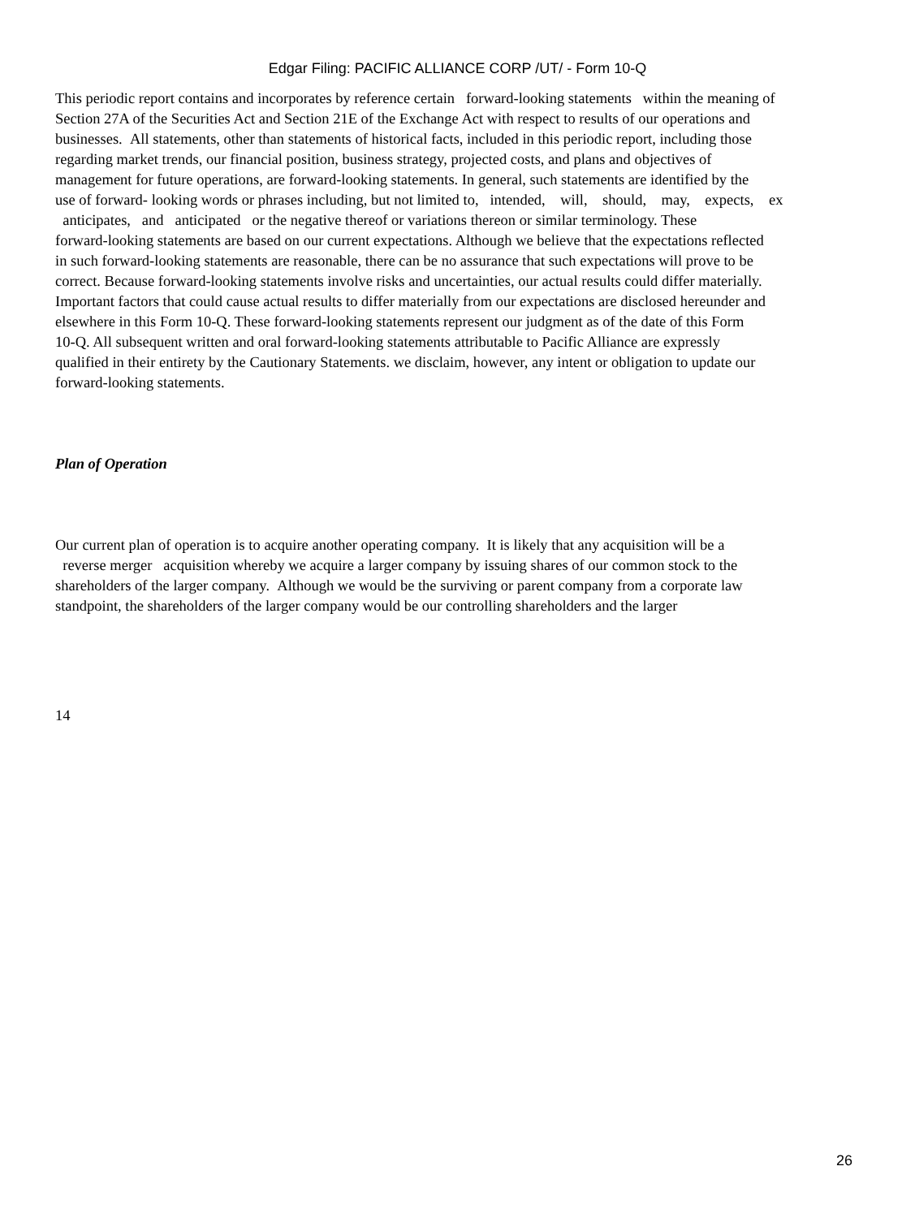Edgar Filing: PACIFIC ALLIANCE CORP /UT/ - Form 10-Q
This periodic report contains and incorporates by reference certain forward-looking statements within the meaning of
Section 27A of the Securities Act and Section 21E of the Exchange Act with respect to results of our operations and
businesses. All statements, other than statements of historical facts, included in this periodic report, including those
regarding market trends, our financial position, business strategy, projected costs, and plans and objectives of
management for future operations, are forward-looking statements. In general, such statements are identified by the
use of forward- looking words or phrases including, but not limited to, intended, will, should, may, expects, ex
anticipates, and anticipated or the negative thereof or variations thereon or similar terminology. These
forward-looking statements are based on our current expectations. Although we believe that the expectations reflected
in such forward-looking statements are reasonable, there can be no assurance that such expectations will prove to be
correct. Because forward-looking statements involve risks and uncertainties, our actual results could differ materially.
Important factors that could cause actual results to differ materially from our expectations are disclosed hereunder and
elsewhere in this Form 10-Q. These forward-looking statements represent our judgment as of the date of this Form
10-Q. All subsequent written and oral forward-looking statements attributable to Pacific Alliance are expressly
qualified in their entirety by the Cautionary Statements. we disclaim, however, any intent or obligation to update our
forward-looking statements.
Plan of Operation
Our current plan of operation is to acquire another operating company. It is likely that any acquisition will be a
reverse merger acquisition whereby we acquire a larger company by issuing shares of our common stock to the
shareholders of the larger company. Although we would be the surviving or parent company from a corporate law
standpoint, the shareholders of the larger company would be our controlling shareholders and the larger
14
26